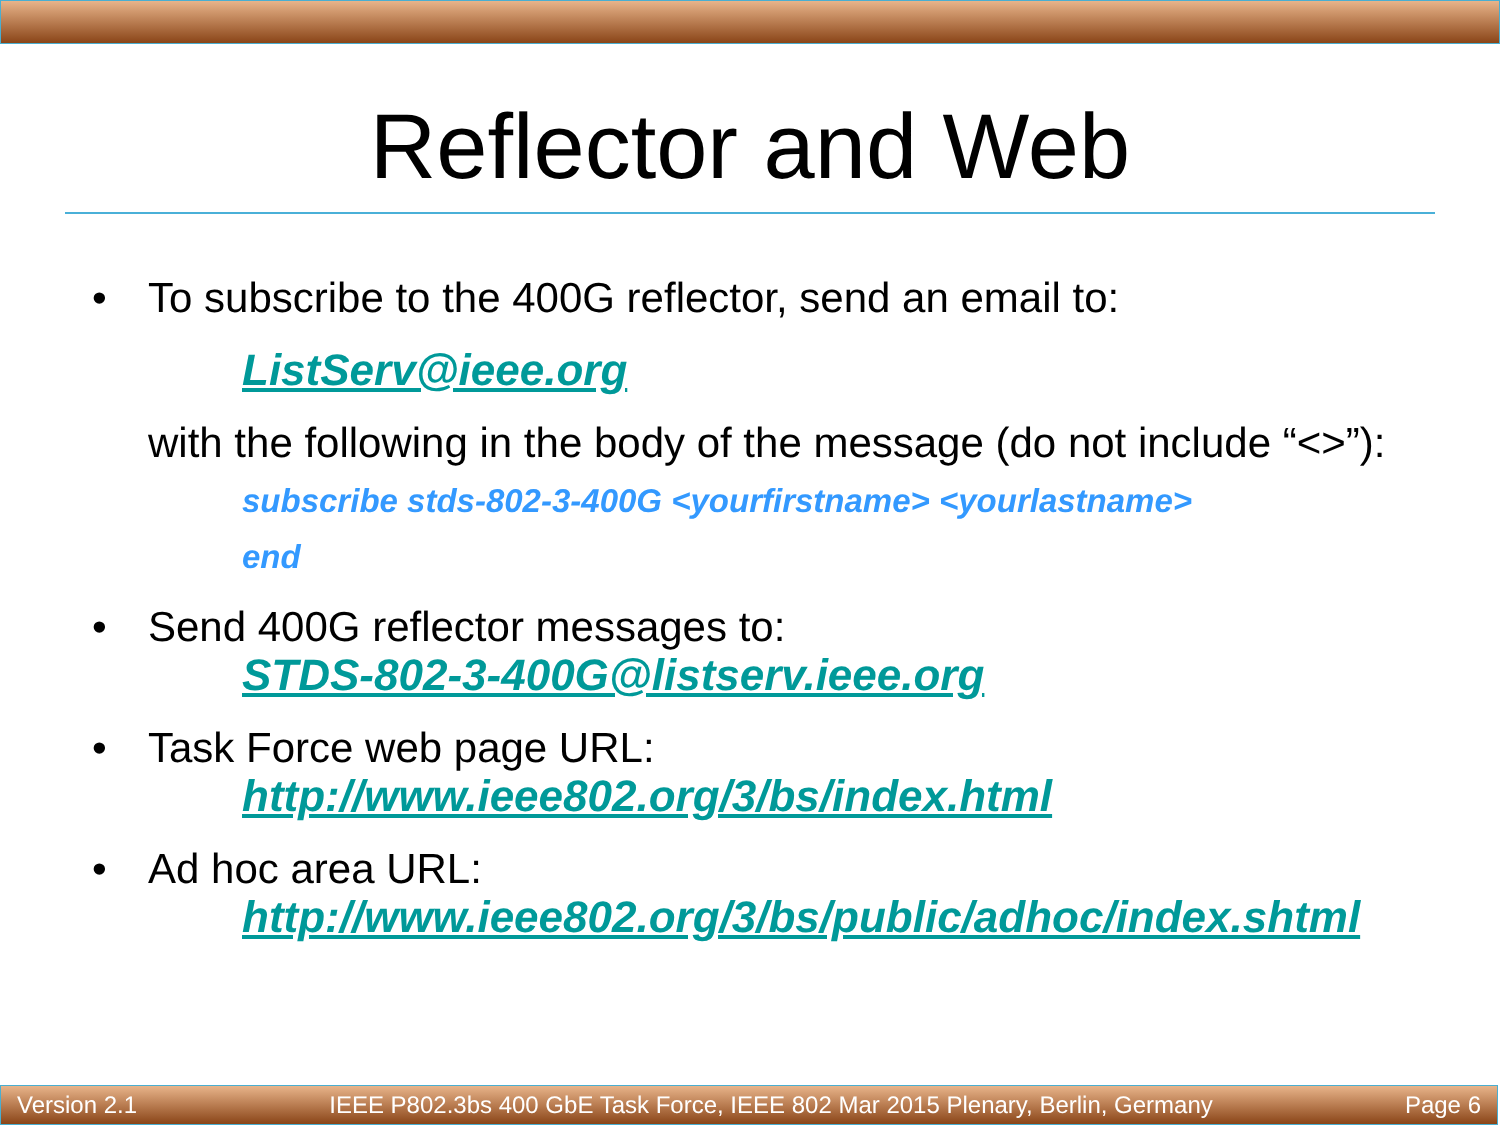Reflector and Web
• To subscribe to the 400G reflector, send an email to:
ListServ@ieee.org
with the following in the body of the message (do not include “<>”):
subscribe stds-802-3-400G <yourfirstname> <yourlastname>
end
• Send 400G reflector messages to:
STDS-802-3-400G@listserv.ieee.org
• Task Force web page URL:
http://www.ieee802.org/3/bs/index.html
• Ad hoc area URL:
http://www.ieee802.org/3/bs/public/adhoc/index.shtml
Version 2.1 IEEE P802.3bs 400 GbE Task Force, IEEE 802 Mar 2015 Plenary, Berlin, Germany Page 6